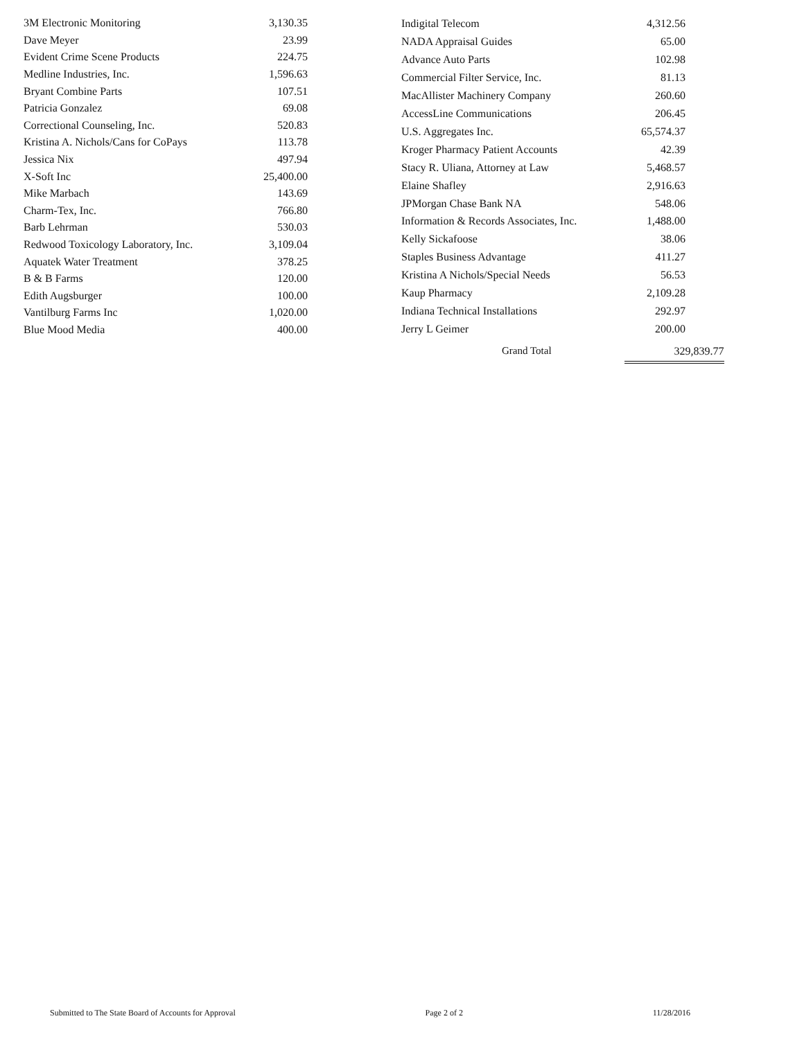| 3M Electronic Monitoring | 3,130.35 |
| Dave Meyer | 23.99 |
| Evident Crime Scene Products | 224.75 |
| Medline Industries, Inc. | 1,596.63 |
| Bryant Combine Parts | 107.51 |
| Patricia Gonzalez | 69.08 |
| Correctional Counseling, Inc. | 520.83 |
| Kristina A. Nichols/Cans for CoPays | 113.78 |
| Jessica Nix | 497.94 |
| X-Soft Inc | 25,400.00 |
| Mike Marbach | 143.69 |
| Charm-Tex, Inc. | 766.80 |
| Barb Lehrman | 530.03 |
| Redwood Toxicology Laboratory, Inc. | 3,109.04 |
| Aquatek Water Treatment | 378.25 |
| B & B Farms | 120.00 |
| Edith Augsburger | 100.00 |
| Vantilburg Farms Inc | 1,020.00 |
| Blue Mood Media | 400.00 |
| Indigital Telecom | 4,312.56 |
| NADA Appraisal Guides | 65.00 |
| Advance Auto Parts | 102.98 |
| Commercial Filter Service, Inc. | 81.13 |
| MacAllister Machinery Company | 260.60 |
| AccessLine Communications | 206.45 |
| U.S. Aggregates Inc. | 65,574.37 |
| Kroger Pharmacy Patient Accounts | 42.39 |
| Stacy R. Uliana, Attorney at Law | 5,468.57 |
| Elaine Shafley | 2,916.63 |
| JPMorgan Chase Bank NA | 548.06 |
| Information & Records Associates, Inc. | 1,488.00 |
| Kelly Sickafoose | 38.06 |
| Staples Business Advantage | 411.27 |
| Kristina A Nichols/Special Needs | 56.53 |
| Kaup Pharmacy | 2,109.28 |
| Indiana Technical Installations | 292.97 |
| Jerry L Geimer | 200.00 |
Grand Total 329,839.77
Submitted to The State Board of Accounts for Approval Page 2 of 2 11/28/2016